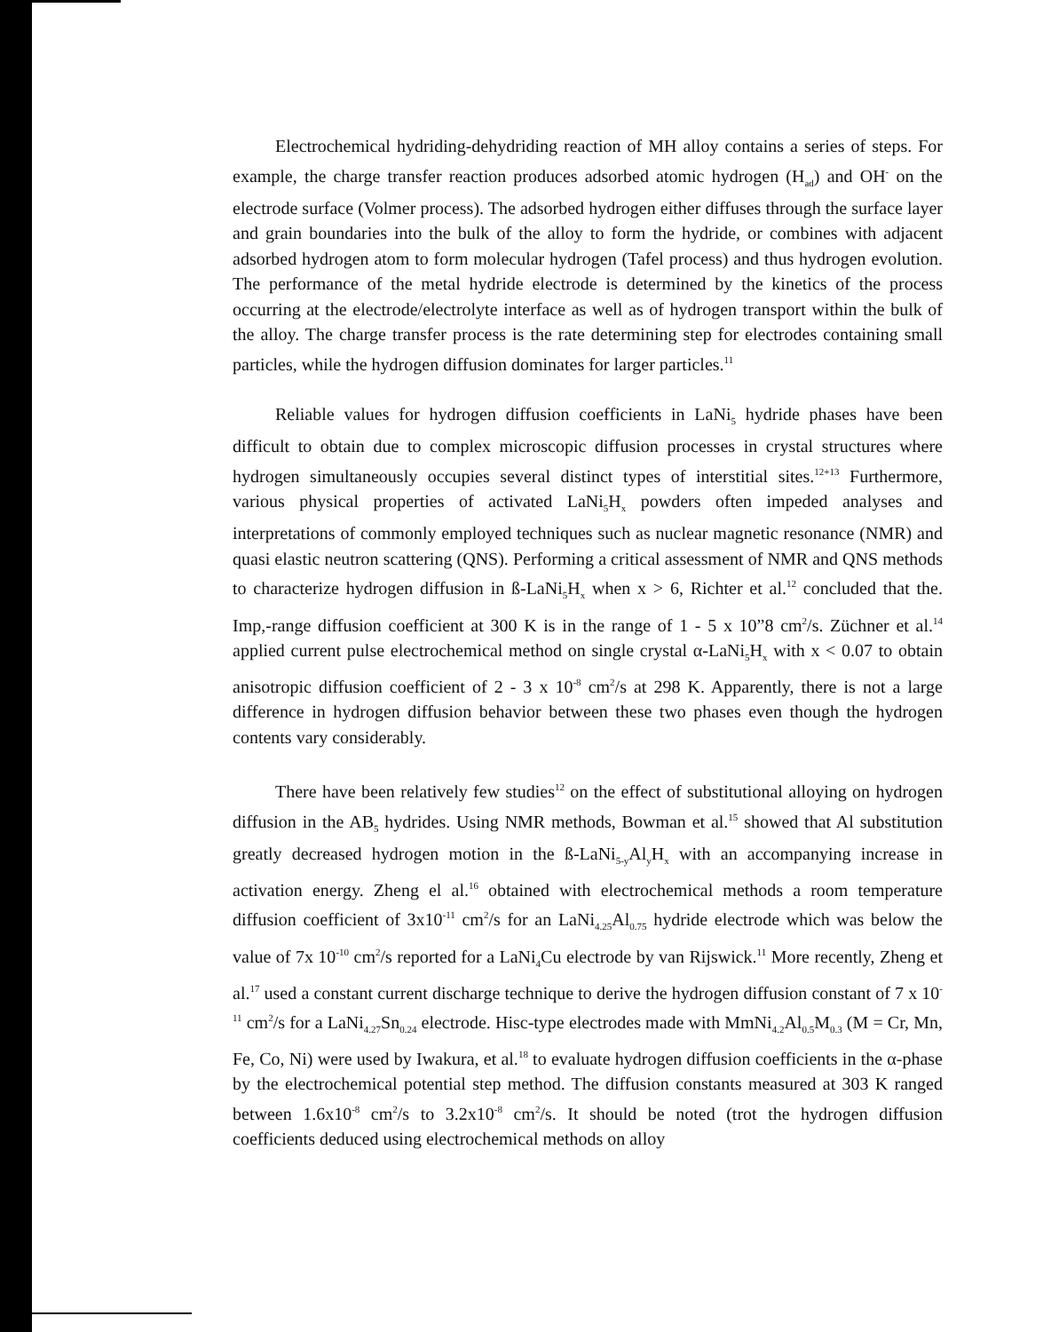Electrochemical hydriding-dehydriding reaction of MH alloy contains a series of steps. For example, the charge transfer reaction produces adsorbed atomic hydrogen (H<sub>ad</sub>) and OH<sup>-</sup> on the electrode surface (Volmer process). The adsorbed hydrogen either diffuses through the surface layer and grain boundaries into the bulk of the alloy to form the hydride, or combines with adjacent adsorbed hydrogen atom to form molecular hydrogen (Tafel process) and thus hydrogen evolution. The performance of the metal hydride electrode is determined by the kinetics of the process occurring at the electrode/electrolyte interface as well as of hydrogen transport within the bulk of the alloy. The charge transfer process is the rate determining step for electrodes containing small particles, while the hydrogen diffusion dominates for larger particles.<sup>11</sup>
Reliable values for hydrogen diffusion coefficients in LaNi<sub>5</sub> hydride phases have been difficult to obtain due to complex microscopic diffusion processes in crystal structures where hydrogen simultaneously occupies several distinct types of interstitial sites.<sup>12+13</sup> Furthermore, various physical properties of activated LaNi<sub>5</sub>H<sub>x</sub> powders often impeded analyses and interpretations of commonly employed techniques such as nuclear magnetic resonance (NMR) and quasi elastic neutron scattering (QNS). Performing a critical assessment of NMR and QNS methods to characterize hydrogen diffusion in ß-LaNi<sub>5</sub>H<sub>x</sub> when x > 6, Richter et al.<sup>12</sup> concluded that the. Imp,-range diffusion coefficient at 300 K is in the range of 1 - 5 x 10”8 cm<sup>2</sup>/s. Züchner et al.<sup>14</sup> applied current pulse electrochemical method on single crystal α-LaNi<sub>5</sub>H<sub>x</sub> with x < 0.07 to obtain anisotropic diffusion coefficient of 2 - 3 x 10<sup>-8</sup> cm<sup>2</sup>/s at 298 K. Apparently, there is not a large difference in hydrogen diffusion behavior between these two phases even though the hydrogen contents vary considerably.
There have been relatively few studies<sup>12</sup> on the effect of substitutional alloying on hydrogen diffusion in the AB<sub>5</sub> hydrides. Using NMR methods, Bowman et al.<sup>15</sup> showed that Al substitution greatly decreased hydrogen motion in the ß-LaNi<sub>5-y</sub>Al<sub>y</sub>H<sub>x</sub> with an accompanying increase in activation energy. Zheng el al.<sup>16</sup> obtained with electrochemical methods a room temperature diffusion coefficient of 3x10<sup>-11</sup> cm<sup>2</sup>/s for an LaNi<sub>4.25</sub>Al<sub>0.75</sub> hydride electrode which was below the value of 7x 10<sup>-10</sup> cm<sup>2</sup>/s reported for a LaNi<sub>4</sub>Cu electrode by van Rijswick.<sup>11</sup> More recently, Zheng et al.<sup>17</sup> used a constant current discharge technique to derive the hydrogen diffusion constant of 7 x 10<sup>-11</sup> cm<sup>2</sup>/s for a LaNi<sub>4.27</sub>Sn<sub>0.24</sub> electrode. Hisc-type electrodes made with MmNi<sub>4.2</sub>Al<sub>0.5</sub>M<sub>0.3</sub> (M = Cr, Mn, Fe, Co, Ni) were used by Iwakura, et al.<sup>18</sup> to evaluate hydrogen diffusion coefficients in the α-phase by the electrochemical potential step method. The diffusion constants measured at 303 K ranged between 1.6x10<sup>-8</sup> cm<sup>2</sup>/s to 3.2x10<sup>-8</sup> cm<sup>2</sup>/s. It should be noted (trot the hydrogen diffusion coefficients deduced using electrochemical methods on alloy